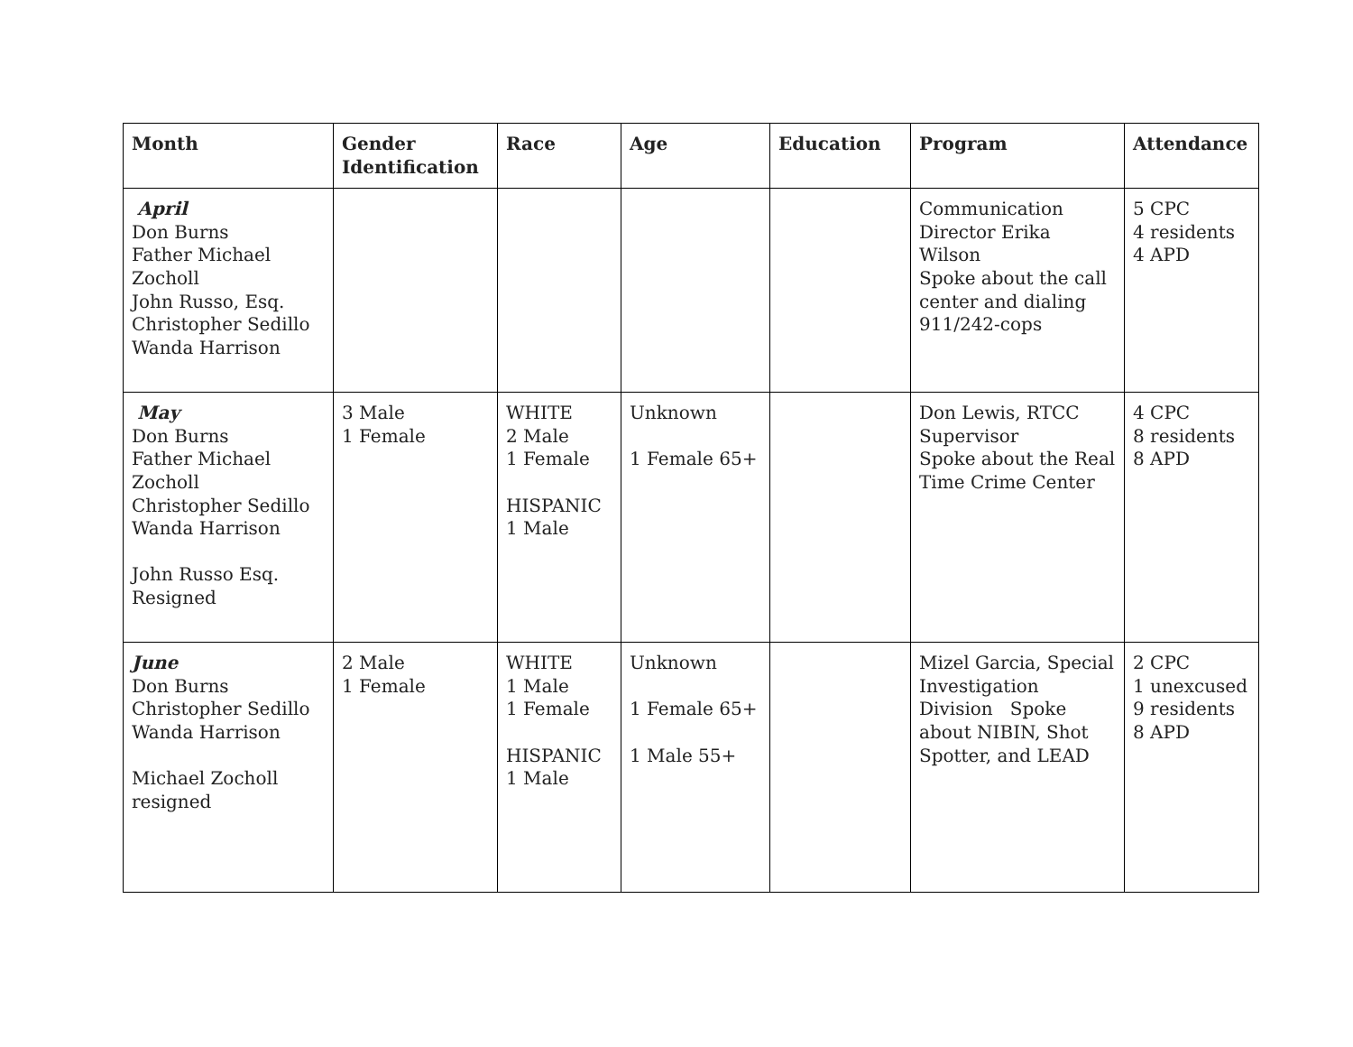| Month | Gender Identification | Race | Age | Education | Program | Attendance |
| --- | --- | --- | --- | --- | --- | --- |
| April Don Burns Father Michael Zocholl John Russo, Esq. Christopher Sedillo Wanda Harrison | | | | | Communication Director Erika Wilson Spoke about the call center and dialing 911/242-cops | 5 CPC 4 residents 4 APD |
| May Don Burns Father Michael Zocholl Christopher Sedillo Wanda Harrison John Russo Esq. Resigned | 3 Male 1 Female | WHITE 2 Male 1 Female HISPANIC 1 Male | Unknown 1 Female 65+ | | Don Lewis, RTCC Supervisor Spoke about the Real Time Crime Center | 4 CPC 8 residents 8 APD |
| June Don Burns Christopher Sedillo Wanda Harrison Michael Zocholl resigned | 2 Male 1 Female | WHITE 1 Male 1 Female HISPANIC 1 Male | Unknown 1 Female 65+ 1 Male 55+ | | Mizel Garcia, Special Investigation Division Spoke about NIBIN, Shot Spotter, and LEAD | 2 CPC 1 unexcused 9 residents 8 APD |